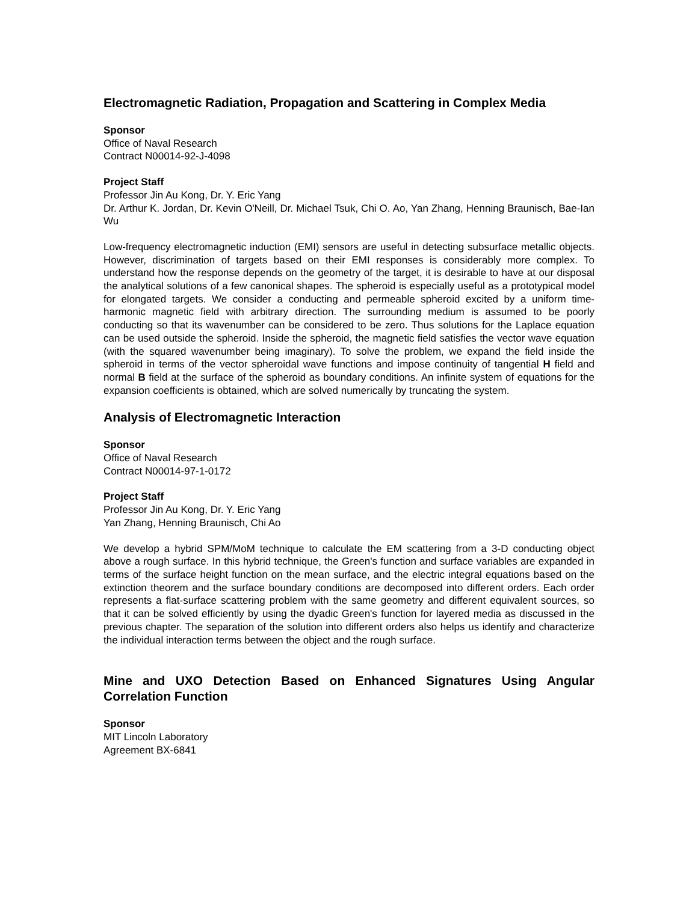Electromagnetic Radiation, Propagation and Scattering in Complex Media
Sponsor
Office of Naval Research
Contract N00014-92-J-4098
Project Staff
Professor Jin Au Kong, Dr. Y. Eric Yang
Dr. Arthur K. Jordan, Dr. Kevin O'Neill, Dr. Michael Tsuk, Chi O. Ao, Yan Zhang, Henning Braunisch, Bae-Ian Wu
Low-frequency electromagnetic induction (EMI) sensors are useful in detecting subsurface metallic objects. However, discrimination of targets based on their EMI responses is considerably more complex. To understand how the response depends on the geometry of the target, it is desirable to have at our disposal the analytical solutions of a few canonical shapes. The spheroid is especially useful as a prototypical model for elongated targets. We consider a conducting and permeable spheroid excited by a uniform time-harmonic magnetic field with arbitrary direction. The surrounding medium is assumed to be poorly conducting so that its wavenumber can be considered to be zero. Thus solutions for the Laplace equation can be used outside the spheroid. Inside the spheroid, the magnetic field satisfies the vector wave equation (with the squared wavenumber being imaginary). To solve the problem, we expand the field inside the spheroid in terms of the vector spheroidal wave functions and impose continuity of tangential H field and normal B field at the surface of the spheroid as boundary conditions. An infinite system of equations for the expansion coefficients is obtained, which are solved numerically by truncating the system.
Analysis of Electromagnetic Interaction
Sponsor
Office of Naval Research
Contract N00014-97-1-0172
Project Staff
Professor Jin Au Kong, Dr. Y. Eric Yang
Yan Zhang, Henning Braunisch, Chi Ao
We develop a hybrid SPM/MoM technique to calculate the EM scattering from a 3-D conducting object above a rough surface. In this hybrid technique, the Green's function and surface variables are expanded in terms of the surface height function on the mean surface, and the electric integral equations based on the extinction theorem and the surface boundary conditions are decomposed into different orders. Each order represents a flat-surface scattering problem with the same geometry and different equivalent sources, so that it can be solved efficiently by using the dyadic Green's function for layered media as discussed in the previous chapter. The separation of the solution into different orders also helps us identify and characterize the individual interaction terms between the object and the rough surface.
Mine and UXO Detection Based on Enhanced Signatures Using Angular Correlation Function
Sponsor
MIT Lincoln Laboratory
Agreement BX-6841